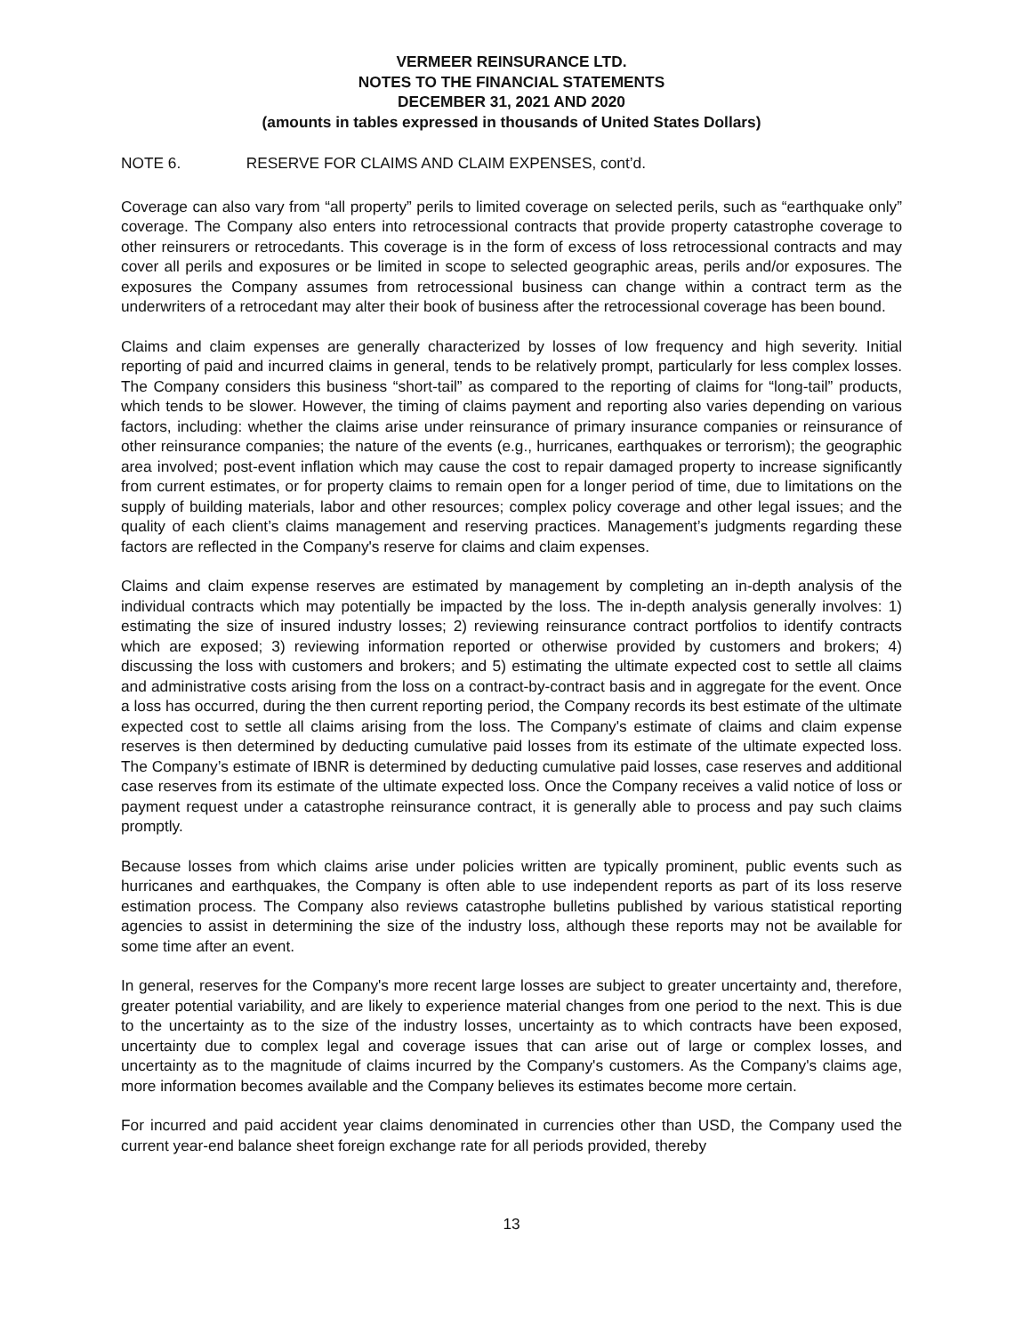VERMEER REINSURANCE LTD.
NOTES TO THE FINANCIAL STATEMENTS
DECEMBER 31, 2021 AND 2020
(amounts in tables expressed in thousands of United States Dollars)
NOTE 6. RESERVE FOR CLAIMS AND CLAIM EXPENSES, cont’d.
Coverage can also vary from “all property” perils to limited coverage on selected perils, such as “earthquake only” coverage. The Company also enters into retrocessional contracts that provide property catastrophe coverage to other reinsurers or retrocedants. This coverage is in the form of excess of loss retrocessional contracts and may cover all perils and exposures or be limited in scope to selected geographic areas, perils and/or exposures. The exposures the Company assumes from retrocessional business can change within a contract term as the underwriters of a retrocedant may alter their book of business after the retrocessional coverage has been bound.
Claims and claim expenses are generally characterized by losses of low frequency and high severity. Initial reporting of paid and incurred claims in general, tends to be relatively prompt, particularly for less complex losses. The Company considers this business “short-tail” as compared to the reporting of claims for “long-tail” products, which tends to be slower. However, the timing of claims payment and reporting also varies depending on various factors, including: whether the claims arise under reinsurance of primary insurance companies or reinsurance of other reinsurance companies; the nature of the events (e.g., hurricanes, earthquakes or terrorism); the geographic area involved; post-event inflation which may cause the cost to repair damaged property to increase significantly from current estimates, or for property claims to remain open for a longer period of time, due to limitations on the supply of building materials, labor and other resources; complex policy coverage and other legal issues; and the quality of each client’s claims management and reserving practices. Management’s judgments regarding these factors are reflected in the Company's reserve for claims and claim expenses.
Claims and claim expense reserves are estimated by management by completing an in-depth analysis of the individual contracts which may potentially be impacted by the loss. The in-depth analysis generally involves: 1) estimating the size of insured industry losses; 2) reviewing reinsurance contract portfolios to identify contracts which are exposed; 3) reviewing information reported or otherwise provided by customers and brokers; 4) discussing the loss with customers and brokers; and 5) estimating the ultimate expected cost to settle all claims and administrative costs arising from the loss on a contract-by-contract basis and in aggregate for the event. Once a loss has occurred, during the then current reporting period, the Company records its best estimate of the ultimate expected cost to settle all claims arising from the loss. The Company's estimate of claims and claim expense reserves is then determined by deducting cumulative paid losses from its estimate of the ultimate expected loss. The Company’s estimate of IBNR is determined by deducting cumulative paid losses, case reserves and additional case reserves from its estimate of the ultimate expected loss. Once the Company receives a valid notice of loss or payment request under a catastrophe reinsurance contract, it is generally able to process and pay such claims promptly.
Because losses from which claims arise under policies written are typically prominent, public events such as hurricanes and earthquakes, the Company is often able to use independent reports as part of its loss reserve estimation process. The Company also reviews catastrophe bulletins published by various statistical reporting agencies to assist in determining the size of the industry loss, although these reports may not be available for some time after an event.
In general, reserves for the Company's more recent large losses are subject to greater uncertainty and, therefore, greater potential variability, and are likely to experience material changes from one period to the next. This is due to the uncertainty as to the size of the industry losses, uncertainty as to which contracts have been exposed, uncertainty due to complex legal and coverage issues that can arise out of large or complex losses, and uncertainty as to the magnitude of claims incurred by the Company's customers. As the Company's claims age, more information becomes available and the Company believes its estimates become more certain.
For incurred and paid accident year claims denominated in currencies other than USD, the Company used the current year-end balance sheet foreign exchange rate for all periods provided, thereby
13